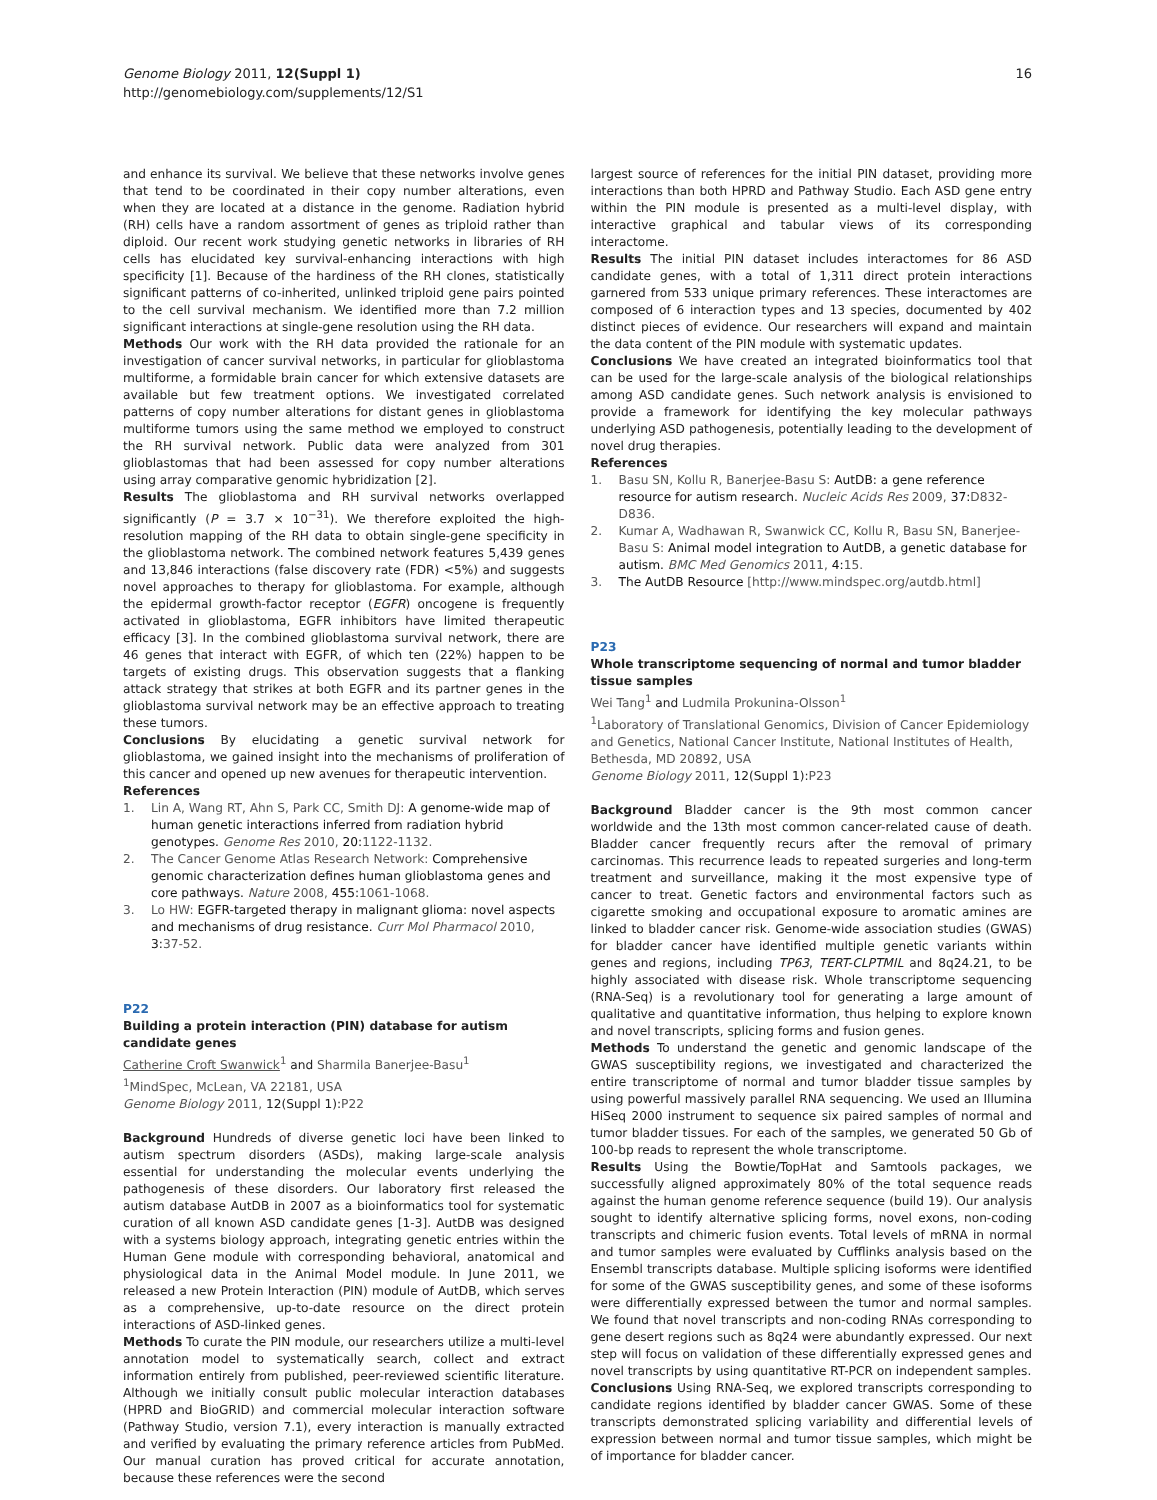Genome Biology 2011, 12(Suppl 1)
http://genomebiology.com/supplements/12/S1
16
and enhance its survival. We believe that these networks involve genes that tend to be coordinated in their copy number alterations, even when they are located at a distance in the genome. Radiation hybrid (RH) cells have a random assortment of genes as triploid rather than diploid. Our recent work studying genetic networks in libraries of RH cells has elucidated key survival-enhancing interactions with high specificity [1]. Because of the hardiness of the RH clones, statistically significant patterns of co-inherited, unlinked triploid gene pairs pointed to the cell survival mechanism. We identified more than 7.2 million significant interactions at single-gene resolution using the RH data.
Methods Our work with the RH data provided the rationale for an investigation of cancer survival networks, in particular for glioblastoma multiforme, a formidable brain cancer for which extensive datasets are available but few treatment options. We investigated correlated patterns of copy number alterations for distant genes in glioblastoma multiforme tumors using the same method we employed to construct the RH survival network. Public data were analyzed from 301 glioblastomas that had been assessed for copy number alterations using array comparative genomic hybridization [2].
Results The glioblastoma and RH survival networks overlapped significantly (P = 3.7 × 10<sup>−31</sup>). We therefore exploited the high-resolution mapping of the RH data to obtain single-gene specificity in the glioblastoma network. The combined network features 5,439 genes and 13,846 interactions (false discovery rate (FDR) <5%) and suggests novel approaches to therapy for glioblastoma. For example, although the epidermal growth-factor receptor (EGFR) oncogene is frequently activated in glioblastoma, EGFR inhibitors have limited therapeutic efficacy [3]. In the combined glioblastoma survival network, there are 46 genes that interact with EGFR, of which ten (22%) happen to be targets of existing drugs. This observation suggests that a flanking attack strategy that strikes at both EGFR and its partner genes in the glioblastoma survival network may be an effective approach to treating these tumors.
Conclusions By elucidating a genetic survival network for glioblastoma, we gained insight into the mechanisms of proliferation of this cancer and opened up new avenues for therapeutic intervention.
References
1. Lin A, Wang RT, Ahn S, Park CC, Smith DJ: A genome-wide map of human genetic interactions inferred from radiation hybrid genotypes. Genome Res 2010, 20: 1122-1132.
2. The Cancer Genome Atlas Research Network: Comprehensive genomic characterization defines human glioblastoma genes and core pathways. Nature 2008, 455: 1061-1068.
3. Lo HW: EGFR-targeted therapy in malignant glioma: novel aspects and mechanisms of drug resistance. Curr Mol Pharmacol 2010, 3: 37-52.
P22
Building a protein interaction (PIN) database for autism candidate genes
Catherine Croft Swanwick<sup>1</sup> and Sharmila Banerjee-Basu<sup>1</sup>
<sup>1</sup> MindSpec, McLean, VA 22181, USA
Genome Biology 2011, 12(Suppl 1): P22
Background Hundreds of diverse genetic loci have been linked to autism spectrum disorders (ASDs), making large-scale analysis essential for understanding the molecular events underlying the pathogenesis of these disorders. Our laboratory first released the autism database AutDB in 2007 as a bioinformatics tool for systematic curation of all known ASD candidate genes [1-3]. AutDB was designed with a systems biology approach, integrating genetic entries within the Human Gene module with corresponding behavioral, anatomical and physiological data in the Animal Model module. In June 2011, we released a new Protein Interaction (PIN) module of AutDB, which serves as a comprehensive, up-to-date resource on the direct protein interactions of ASD-linked genes.
Methods To curate the PIN module, our researchers utilize a multi-level annotation model to systematically search, collect and extract information entirely from published, peer-reviewed scientific literature. Although we initially consult public molecular interaction databases (HPRD and BioGRID) and commercial molecular interaction software (Pathway Studio, version 7.1), every interaction is manually extracted and verified by evaluating the primary reference articles from PubMed. Our manual curation has proved critical for accurate annotation, because these references were the second
largest source of references for the initial PIN dataset, providing more interactions than both HPRD and Pathway Studio. Each ASD gene entry within the PIN module is presented as a multi-level display, with interactive graphical and tabular views of its corresponding interactome.
Results The initial PIN dataset includes interactomes for 86 ASD candidate genes, with a total of 1,311 direct protein interactions garnered from 533 unique primary references. These interactomes are composed of 6 interaction types and 13 species, documented by 402 distinct pieces of evidence. Our researchers will expand and maintain the data content of the PIN module with systematic updates.
Conclusions We have created an integrated bioinformatics tool that can be used for the large-scale analysis of the biological relationships among ASD candidate genes. Such network analysis is envisioned to provide a framework for identifying the key molecular pathways underlying ASD pathogenesis, potentially leading to the development of novel drug therapies.
References
1. Basu SN, Kollu R, Banerjee-Basu S: AutDB: a gene reference resource for autism research. Nucleic Acids Res 2009, 37: D832-D836.
2. Kumar A, Wadhawan R, Swanwick CC, Kollu R, Basu SN, Banerjee-Basu S: Animal model integration to AutDB, a genetic database for autism. BMC Med Genomics 2011, 4: 15.
3. The AutDB Resource [http://www.mindspec.org/autdb.html]
P23
Whole transcriptome sequencing of normal and tumor bladder tissue samples
Wei Tang<sup>1</sup> and Ludmila Prokunina-Olsson<sup>1</sup>
<sup>1</sup> Laboratory of Translational Genomics, Division of Cancer Epidemiology and Genetics, National Cancer Institute, National Institutes of Health, Bethesda, MD 20892, USA
Genome Biology 2011, 12(Suppl 1): P23
Background Bladder cancer is the 9th most common cancer worldwide and the 13th most common cancer-related cause of death. Bladder cancer frequently recurs after the removal of primary carcinomas. This recurrence leads to repeated surgeries and long-term treatment and surveillance, making it the most expensive type of cancer to treat. Genetic factors and environmental factors such as cigarette smoking and occupational exposure to aromatic amines are linked to bladder cancer risk. Genome-wide association studies (GWAS) for bladder cancer have identified multiple genetic variants within genes and regions, including TP63, TERT-CLPTMIL and 8q24.21, to be highly associated with disease risk. Whole transcriptome sequencing (RNA-Seq) is a revolutionary tool for generating a large amount of qualitative and quantitative information, thus helping to explore known and novel transcripts, splicing forms and fusion genes.
Methods To understand the genetic and genomic landscape of the GWAS susceptibility regions, we investigated and characterized the entire transcriptome of normal and tumor bladder tissue samples by using powerful massively parallel RNA sequencing. We used an Illumina HiSeq 2000 instrument to sequence six paired samples of normal and tumor bladder tissues. For each of the samples, we generated 50 Gb of 100-bp reads to represent the whole transcriptome.
Results Using the Bowtie/TopHat and Samtools packages, we successfully aligned approximately 80% of the total sequence reads against the human genome reference sequence (build 19). Our analysis sought to identify alternative splicing forms, novel exons, non-coding transcripts and chimeric fusion events. Total levels of mRNA in normal and tumor samples were evaluated by Cufflinks analysis based on the Ensembl transcripts database. Multiple splicing isoforms were identified for some of the GWAS susceptibility genes, and some of these isoforms were differentially expressed between the tumor and normal samples. We found that novel transcripts and non-coding RNAs corresponding to gene desert regions such as 8q24 were abundantly expressed. Our next step will focus on validation of these differentially expressed genes and novel transcripts by using quantitative RT-PCR on independent samples.
Conclusions Using RNA-Seq, we explored transcripts corresponding to candidate regions identified by bladder cancer GWAS. Some of these transcripts demonstrated splicing variability and differential levels of expression between normal and tumor tissue samples, which might be of importance for bladder cancer.